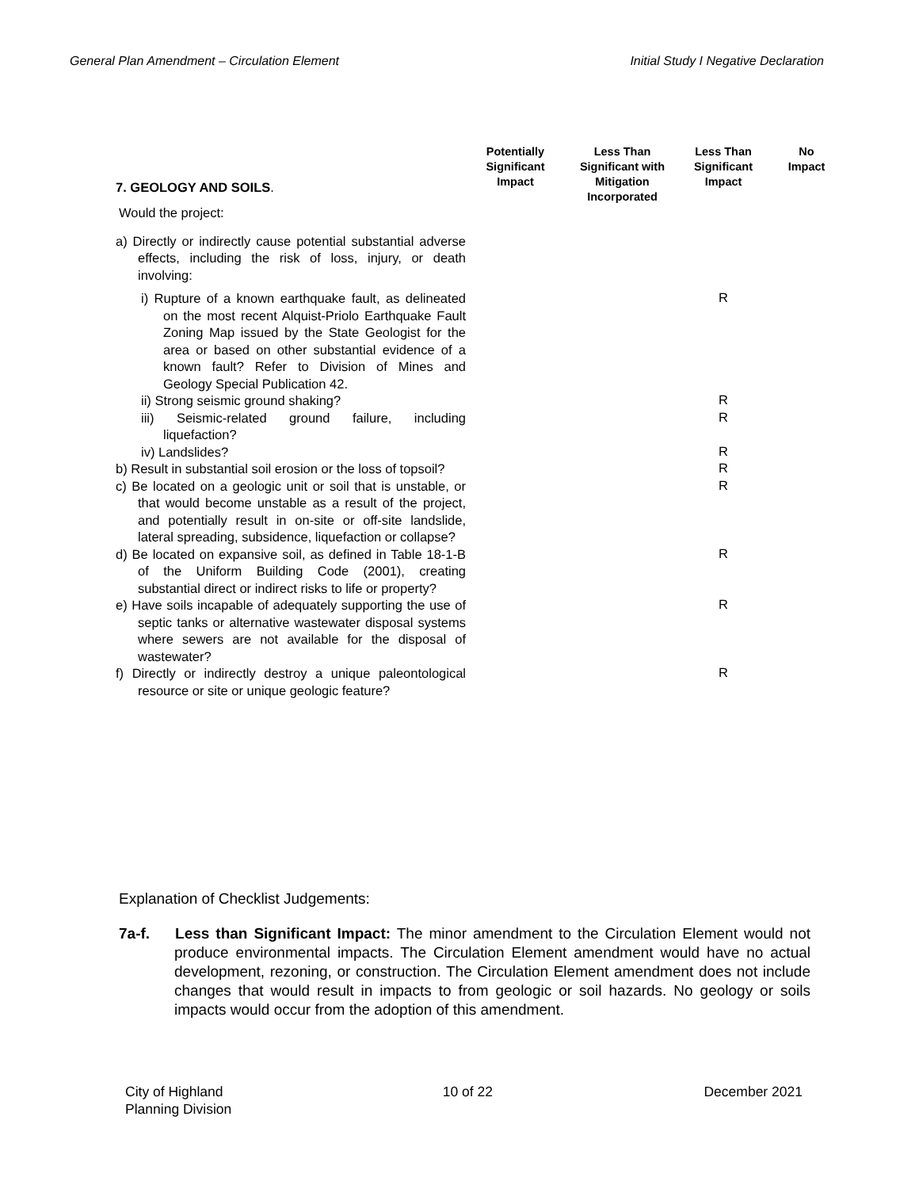General Plan Amendment – Circulation Element Initial Study I Negative Declaration
| 7. GEOLOGY AND SOILS . | Potentially Significant Impact | Less Than Significant with Mitigation Incorporated | Less Than Significant Impact | No Impact |
| Would the project: | | | | |
| a) Directly or indirectly cause potential substantial adverse effects, including the risk of loss, injury, or death involving: | | | | |
| i) Rupture of a known earthquake fault, as delineated on the most recent Alquist-Priolo Earthquake Fault Zoning Map issued by the State Geologist for the area or based on other substantial evidence of a known fault? Refer to Division of Mines and Geology Special Publication 42. | | | R | |
| ii) Strong seismic ground shaking? | | | R | |
| iii) Seismic-related ground failure, including liquefaction? | | | R | |
| iv) Landslides? | | | R | |
| b) Result in substantial soil erosion or the loss of topsoil? | | | R | |
| c) Be located on a geologic unit or soil that is unstable, or that would become unstable as a result of the project, and potentially result in on-site or off-site landslide, lateral spreading, subsidence, liquefaction or collapse? | | | R | |
| d) Be located on expansive soil, as defined in Table 18-1-B of the Uniform Building Code (2001), creating substantial direct or indirect risks to life or property? | | | R | |
| e) Have soils incapable of adequately supporting the use of septic tanks or alternative wastewater disposal systems where sewers are not available for the disposal of wastewater? | | | R | |
| f) Directly or indirectly destroy a unique paleontological resource or site or unique geologic feature? | | | R | |
Explanation of Checklist Judgements:
7a-f. Less than Significant Impact: The minor amendment to the Circulation Element would not produce environmental impacts. The Circulation Element amendment would have no actual development, rezoning, or construction. The Circulation Element amendment does not include changes that would result in impacts to from geologic or soil hazards. No geology or soils impacts would occur from the adoption of this amendment.
City of Highland
Planning Division 10 of 22 December 2021